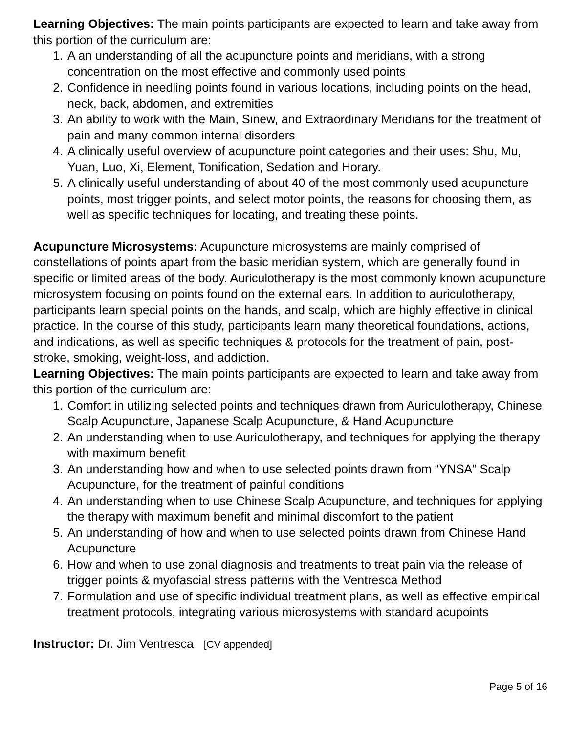Learning Objectives: The main points participants are expected to learn and take away from this portion of the curriculum are:
1. A an understanding of all the acupuncture points and meridians, with a strong concentration on the most effective and commonly used points
2. Confidence in needling points found in various locations, including points on the head, neck, back, abdomen, and extremities
3. An ability to work with the Main, Sinew, and Extraordinary Meridians for the treatment of pain and many common internal disorders
4. A clinically useful overview of acupuncture point categories and their uses: Shu, Mu, Yuan, Luo, Xi, Element, Tonification, Sedation and Horary.
5. A clinically useful understanding of about 40 of the most commonly used acupuncture points, most trigger points, and select motor points, the reasons for choosing them, as well as specific techniques for locating, and treating these points.
Acupuncture Microsystems: Acupuncture microsystems are mainly comprised of constellations of points apart from the basic meridian system, which are generally found in specific or limited areas of the body. Auriculotherapy is the most commonly known acupuncture microsystem focusing on points found on the external ears. In addition to auriculotherapy, participants learn special points on the hands, and scalp, which are highly effective in clinical practice. In the course of this study, participants learn many theoretical foundations, actions, and indications, as well as specific techniques & protocols for the treatment of pain, post-stroke, smoking, weight-loss, and addiction.
Learning Objectives: The main points participants are expected to learn and take away from this portion of the curriculum are:
1. Comfort in utilizing selected points and techniques drawn from Auriculotherapy, Chinese Scalp Acupuncture, Japanese Scalp Acupuncture, & Hand Acupuncture
2. An understanding when to use Auriculotherapy, and techniques for applying the therapy with maximum benefit
3. An understanding how and when to use selected points drawn from “YNSA” Scalp Acupuncture, for the treatment of painful conditions
4. An understanding when to use Chinese Scalp Acupuncture, and techniques for applying the therapy with maximum benefit and minimal discomfort to the patient
5. An understanding of how and when to use selected points drawn from Chinese Hand Acupuncture
6. How and when to use zonal diagnosis and treatments to treat pain via the release of trigger points & myofascial stress patterns with the Ventresca Method
7. Formulation and use of specific individual treatment plans, as well as effective empirical treatment protocols, integrating various microsystems with standard acupoints
Instructor: Dr. Jim Ventresca [CV appended]
Page 5 of 16